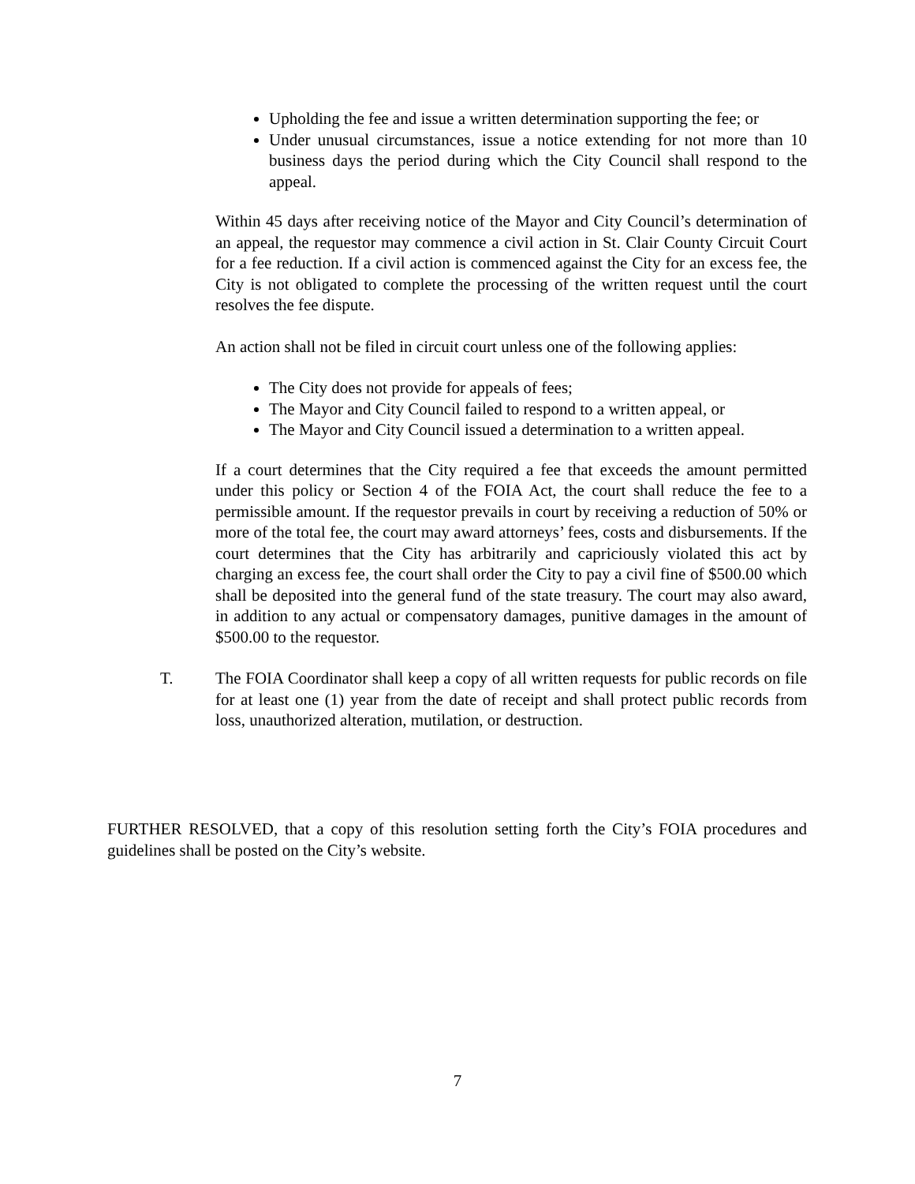Upholding the fee and issue a written determination supporting the fee; or
Under unusual circumstances, issue a notice extending for not more than 10 business days the period during which the City Council shall respond to the appeal.
Within 45 days after receiving notice of the Mayor and City Council’s determination of an appeal, the requestor may commence a civil action in St. Clair County Circuit Court for a fee reduction. If a civil action is commenced against the City for an excess fee, the City is not obligated to complete the processing of the written request until the court resolves the fee dispute.
An action shall not be filed in circuit court unless one of the following applies:
The City does not provide for appeals of fees;
The Mayor and City Council failed to respond to a written appeal, or
The Mayor and City Council issued a determination to a written appeal.
If a court determines that the City required a fee that exceeds the amount permitted under this policy or Section 4 of the FOIA Act, the court shall reduce the fee to a permissible amount. If the requestor prevails in court by receiving a reduction of 50% or more of the total fee, the court may award attorneys’ fees, costs and disbursements. If the court determines that the City has arbitrarily and capriciously violated this act by charging an excess fee, the court shall order the City to pay a civil fine of $500.00 which shall be deposited into the general fund of the state treasury. The court may also award, in addition to any actual or compensatory damages, punitive damages in the amount of $500.00 to the requestor.
T. The FOIA Coordinator shall keep a copy of all written requests for public records on file for at least one (1) year from the date of receipt and shall protect public records from loss, unauthorized alteration, mutilation, or destruction.
FURTHER RESOLVED, that a copy of this resolution setting forth the City’s FOIA procedures and guidelines shall be posted on the City’s website.
7